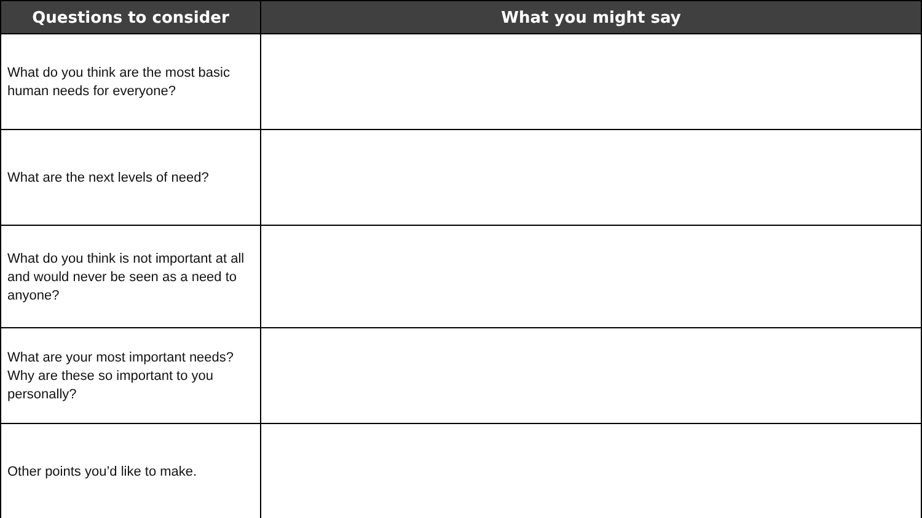| Questions to consider | What you might say |
| --- | --- |
| What do you think are the most basic human needs for everyone? | |
| What are the next levels of need? | |
| What do you think is not important at all and would never be seen as a need to anyone? | |
| What are your most important needs? Why are these so important to you personally? | |
| Other points you’d like to make. | |